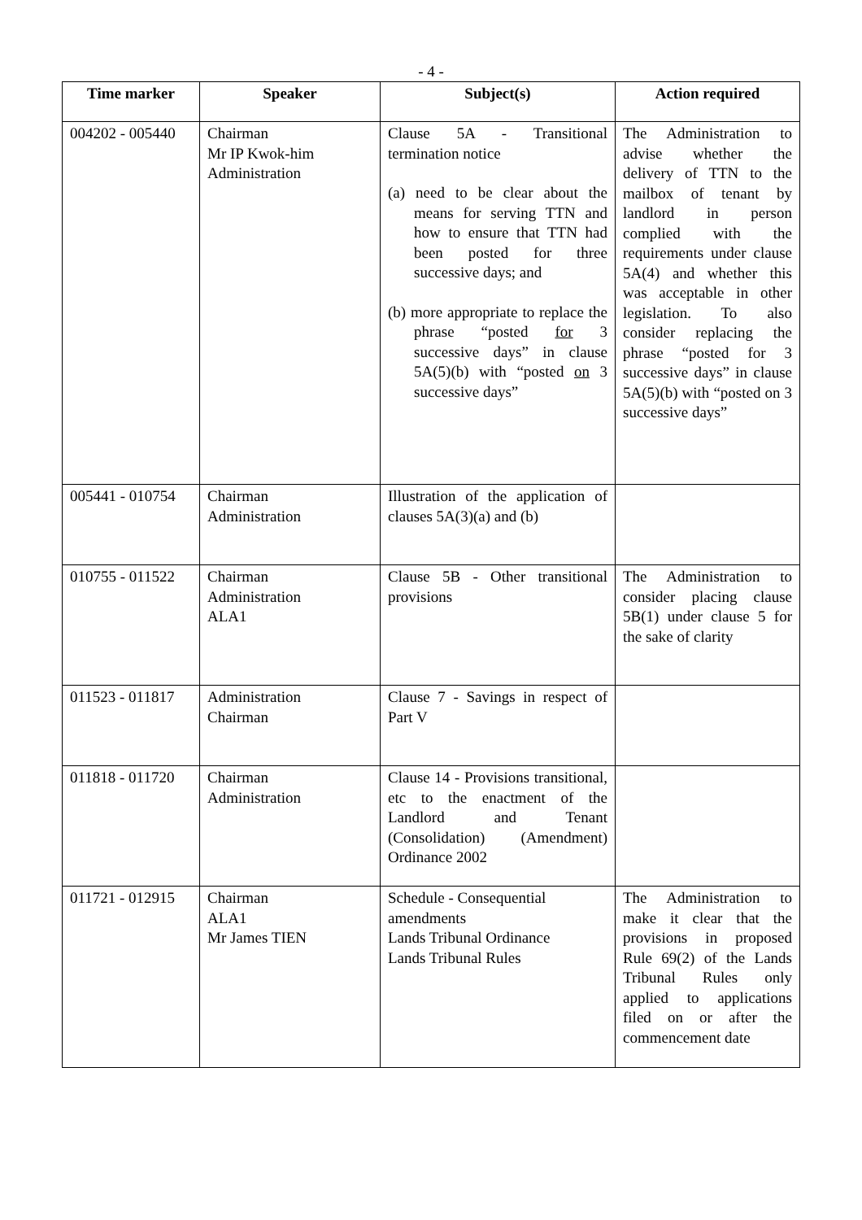- 4 -
| Time marker | Speaker | Subject(s) | Action required |
| --- | --- | --- | --- |
| 004202 - 005440 | Chairman Mr IP Kwok-him Administration | Clause 5A - Transitional termination notice (a) need to be clear about the means for serving TTN and how to ensure that TTN had been posted for three successive days; and (b) more appropriate to replace the phrase “posted for 3 successive days” in clause 5A(5)(b) with “posted on 3 successive days” | The Administration to advise whether the delivery of TTN to the mailbox of tenant by landlord in person complied with the requirements under clause 5A(4) and whether this was acceptable in other legislation. To also consider replacing the phrase “posted for 3 successive days” in clause 5A(5)(b) with “posted on 3 successive days” |
| 005441 - 010754 | Chairman Administration | Illustration of the application of clauses 5A(3)(a) and (b) | |
| 010755 - 011522 | Chairman Administration ALA1 | Clause 5B - Other transitional provisions | The Administration to consider placing clause 5B(1) under clause 5 for the sake of clarity |
| 011523 - 011817 | Administration Chairman | Clause 7 - Savings in respect of Part V | |
| 011818 - 011720 | Chairman Administration | Clause 14 - Provisions transitional, etc to the enactment of the Landlord and Tenant (Consolidation) (Amendment) Ordinance 2002 | |
| 011721 - 012915 | Chairman ALA1 Mr James TIEN | Schedule - Consequential amendments Lands Tribunal Ordinance Lands Tribunal Rules | The Administration to make it clear that the provisions in proposed Rule 69(2) of the Lands Tribunal Rules only applied to applications filed on or after the commencement date |